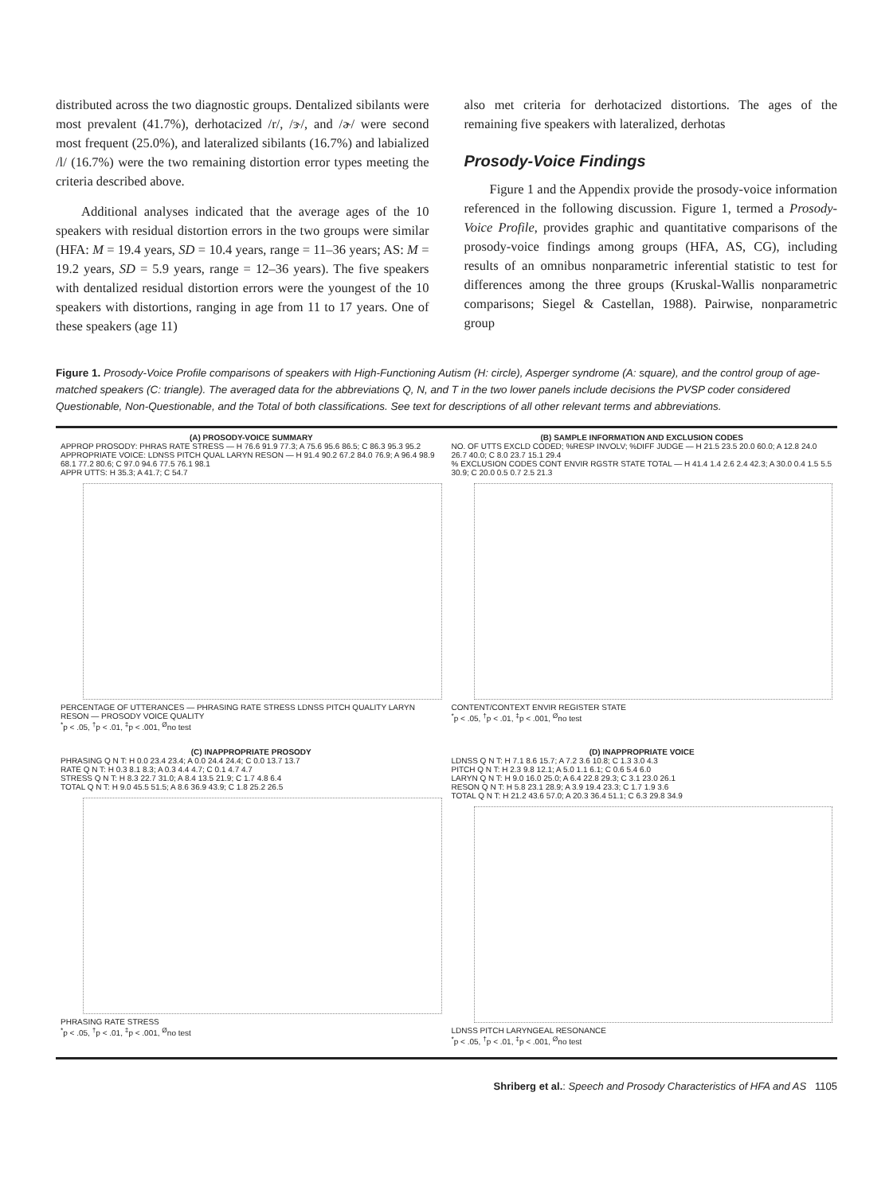distributed across the two diagnostic groups. Dentalized sibilants were most prevalent (41.7%), derhotacized /r/, /ɝ/, and /ɚ/ were second most frequent (25.0%), and lateralized sibilants (16.7%) and labialized /l/ (16.7%) were the two remaining distortion error types meeting the criteria described above.
Additional analyses indicated that the average ages of the 10 speakers with residual distortion errors in the two groups were similar (HFA: M = 19.4 years, SD = 10.4 years, range = 11–36 years; AS: M = 19.2 years, SD = 5.9 years, range = 12–36 years). The five speakers with dentalized residual distortion errors were the youngest of the 10 speakers with distortions, ranging in age from 11 to 17 years. One of these speakers (age 11)
also met criteria for derhotacized distortions. The ages of the remaining five speakers with lateralized, derhotas
Prosody-Voice Findings
Figure 1 and the Appendix provide the prosody-voice information referenced in the following discussion. Figure 1, termed a Prosody-Voice Profile, provides graphic and quantitative comparisons of the prosody-voice findings among groups (HFA, AS, CG), including results of an omnibus nonparametric inferential statistic to test for differences among the three groups (Kruskal-Wallis nonparametric comparisons; Siegel & Castellan, 1988). Pairwise, nonparametric group
Figure 1. Prosody-Voice Profile comparisons of speakers with High-Functioning Autism (H: circle), Asperger syndrome (A: square), and the control group of age-matched speakers (C: triangle). The averaged data for the abbreviations Q, N, and T in the two lower panels include decisions the PVSP coder considered Questionable, Non-Questionable, and the Total of both classifications. See text for descriptions of all other relevant terms and abbreviations.
(A) PROSODY-VOICE SUMMARY
APPROP PROSODY: PHRAS RATE STRESS — H 76.6 91.9 77.3; A 75.6 95.6 86.5; C 86.3 95.3 95.2
APPROPRIATE VOICE: LDNSS PITCH QUAL LARYN RESON — H 91.4 90.2 67.2 84.0 76.9; A 96.4 98.9 68.1 77.2 80.6; C 97.0 94.6 77.5 76.1 98.1
APPR UTTS: H 35.3; A 41.7; C 54.7
PERCENTAGE OF UTTERANCES — PHRASING RATE STRESS LDNSS PITCH QUALITY LARYN RESON — PROSODY VOICE QUALITY
<sup>*</sup> p < .05, <sup>†</sup>p < .01, <sup>‡</sup>p < .001, <sup>Ø</sup>no test
(B) SAMPLE INFORMATION AND EXCLUSION CODES
NO. OF UTTS EXCLD CODED; %RESP INVOLV; %DIFF JUDGE — H 21.5 23.5 20.0 60.0; A 12.8 24.0 26.7 40.0; C 8.0 23.7 15.1 29.4
% EXCLUSION CODES CONT ENVIR RGSTR STATE TOTAL — H 41.4 1.4 2.6 2.4 42.3; A 30.0 0.4 1.5 5.5 30.9; C 20.0 0.5 0.7 2.5 21.3
CONTENT/CONTEXT ENVIR REGISTER STATE
<sup>*</sup> p < .05, <sup>†</sup>p < .01, <sup>‡</sup>p < .001, <sup>Ø</sup>no test
(C) INAPPROPRIATE PROSODY
PHRASING Q N T: H 0.0 23.4 23.4; A 0.0 24.4 24.4; C 0.0 13.7 13.7
RATE Q N T: H 0.3 8.1 8.3; A 0.3 4.4 4.7; C 0.1 4.7 4.7
STRESS Q N T: H 8.3 22.7 31.0; A 8.4 13.5 21.9; C 1.7 4.8 6.4
TOTAL Q N T: H 9.0 45.5 51.5; A 8.6 36.9 43.9; C 1.8 25.2 26.5
PHRASING RATE STRESS
<sup>*</sup> p < .05, <sup>†</sup>p < .01, <sup>‡</sup>p < .001, <sup>Ø</sup>no test
(D) INAPPROPRIATE VOICE
LDNSS Q N T: H 7.1 8.6 15.7; A 7.2 3.6 10.8; C 1.3 3.0 4.3
PITCH Q N T: H 2.3 9.8 12.1; A 5.0 1.1 6.1; C 0.6 5.4 6.0
LARYN Q N T: H 9.0 16.0 25.0; A 6.4 22.8 29.3; C 3.1 23.0 26.1
RESON Q N T: H 5.8 23.1 28.9; A 3.9 19.4 23.3; C 1.7 1.9 3.6
TOTAL Q N T: H 21.2 43.6 57.0; A 20.3 36.4 51.1; C 6.3 29.8 34.9
LDNSS PITCH LARYNGEAL RESONANCE
<sup>*</sup> p < .05, <sup>†</sup>p < .01, <sup>‡</sup>p < .001, <sup>Ø</sup>no test
Shriberg et al.: Speech and Prosody Characteristics of HFA and AS 1105